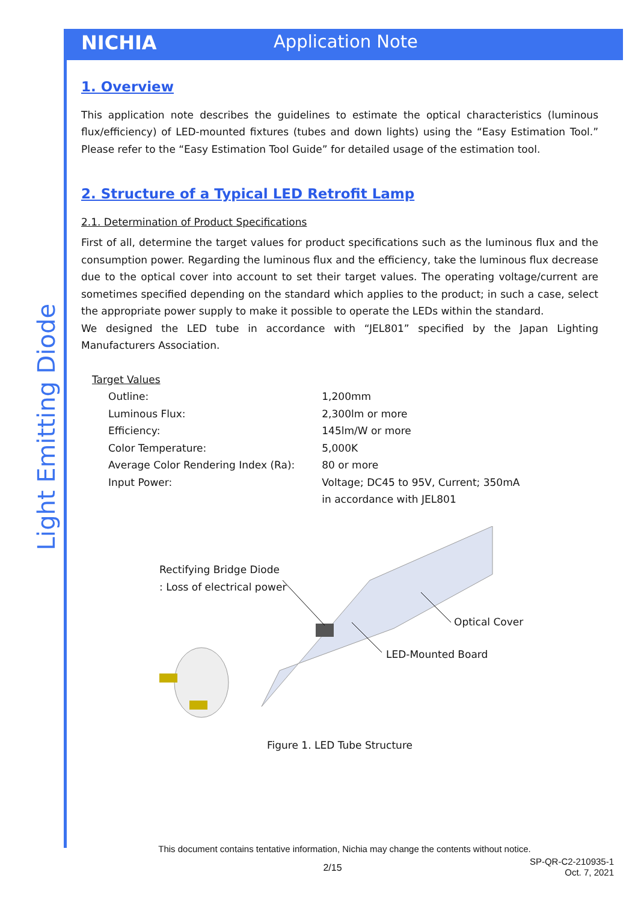NICHIA Application Note
Light Emitting Diode
1. Overview
This application note describes the guidelines to estimate the optical characteristics (luminous flux/efficiency) of LED-mounted fixtures (tubes and down lights) using the “Easy Estimation Tool.” Please refer to the “Easy Estimation Tool Guide” for detailed usage of the estimation tool.
2. Structure of a Typical LED Retrofit Lamp
2.1. Determination of Product Specifications
First of all, determine the target values for product specifications such as the luminous flux and the consumption power. Regarding the luminous flux and the efficiency, take the luminous flux decrease due to the optical cover into account to set their target values. The operating voltage/current are sometimes specified depending on the standard which applies to the product; in such a case, select the appropriate power supply to make it possible to operate the LEDs within the standard.
We designed the LED tube in accordance with “JEL801” specified by the Japan Lighting Manufacturers Association.
Target Values
| Outline: | 1,200mm |
| Luminous Flux: | 2,300lm or more |
| Efficiency: | 145lm/W or more |
| Color Temperature: | 5,000K |
| Average Color Rendering Index (Ra): | 80 or more |
| Input Power: | Voltage; DC45 to 95V, Current; 350mA in accordance with JEL801 |
Rectifying Bridge Diode
: Loss of electrical power
Optical Cover
LED-Mounted Board
Figure 1. LED Tube Structure
This document contains tentative information, Nichia may change the contents without notice.
2/15
SP-QR-C2-210935-1
Oct. 7, 2021